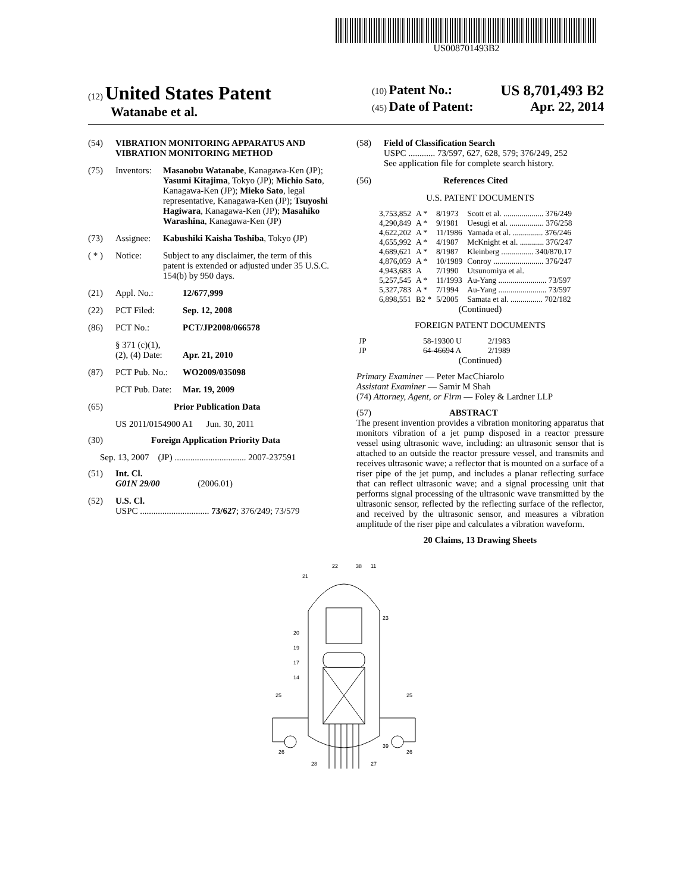US008701493B2
(12) United States Patent
Watanabe et al.
(10) Patent No.: US 8,701,493 B2
(45) Date of Patent: Apr. 22, 2014
(54) VIBRATION MONITORING APPARATUS AND VIBRATION MONITORING METHOD
(75) Inventors: Masanobu Watanabe, Kanagawa-Ken (JP); Yasumi Kitajima, Tokyo (JP); Michio Sato, Kanagawa-Ken (JP); Mieko Sato, legal representative, Kanagawa-Ken (JP); Tsuyoshi Hagiwara, Kanagawa-Ken (JP); Masahiko Warashina, Kanagawa-Ken (JP)
(73) Assignee: Kabushiki Kaisha Toshiba, Tokyo (JP)
( * ) Notice: Subject to any disclaimer, the term of this patent is extended or adjusted under 35 U.S.C. 154(b) by 950 days.
(21) Appl. No.: 12/677,999
(22) PCT Filed: Sep. 12, 2008
(86) PCT No.: PCT/JP2008/066578
§ 371 (c)(1),
(2), (4) Date: Apr. 21, 2010
(87) PCT Pub. No.: WO2009/035098
PCT Pub. Date: Mar. 19, 2009
(65) Prior Publication Data
US 2011/0154900 A1 Jun. 30, 2011
(30) Foreign Application Priority Data
Sep. 13, 2007 (JP) ................................ 2007-237591
(51) Int. Cl.
G01N 29/00 (2006.01)
(52) U.S. Cl.
USPC ............................... 73/627; 376/249; 73/579
(58) Field of Classification Search
USPC ............ 73/597, 627, 628, 579; 376/249, 252
See application file for complete search history.
(56) References Cited
U.S. PATENT DOCUMENTS
| 3,753,852 | A * | 8/1973 | Scott et al. .................... 376/249 |
| 4,290,849 | A * | 9/1981 | Uesugi et al. ................. 376/258 |
| 4,622,202 | A * | 11/1986 | Yamada et al. ............... 376/246 |
| 4,655,992 | A * | 4/1987 | McKnight et al. ............ 376/247 |
| 4,689,621 | A * | 8/1987 | Kleinberg ................ 340/870.17 |
| 4,876,059 | A * | 10/1989 | Conroy ......................... 376/247 |
| 4,943,683 | A | 7/1990 | Utsunomiya et al. |
| 5,257,545 | A * | 11/1993 | Au-Yang ........................ 73/597 |
| 5,327,783 | A * | 7/1994 | Au-Yang ........................ 73/597 |
| 6,898,551 | B2 * | 5/2005 | Samata et al. ................ 702/182 |
(Continued)
FOREIGN PATENT DOCUMENTS
| JP | 58-19300 U | 2/1983 |
| JP | 64-46694 A | 2/1989 |
(Continued)
Primary Examiner — Peter MacChiarolo
Assistant Examiner — Samir M Shah
(74) Attorney, Agent, or Firm — Foley & Lardner LLP
(57) ABSTRACT
The present invention provides a vibration monitoring apparatus that monitors vibration of a jet pump disposed in a reactor pressure vessel using ultrasonic wave, including: an ultrasonic sensor that is attached to an outside the reactor pressure vessel, and transmits and receives ultrasonic wave; a reflector that is mounted on a surface of a riser pipe of the jet pump, and includes a planar reflecting surface that can reflect ultrasonic wave; and a signal processing unit that performs signal processing of the ultrasonic wave transmitted by the ultrasonic sensor, reflected by the reflecting surface of the reflector, and received by the ultrasonic sensor, and measures a vibration amplitude of the riser pipe and calculates a vibration waveform.
20 Claims, 13 Drawing Sheets
22
38
11
21
23
20
19
17
14
25
25
26
26
28
27
39